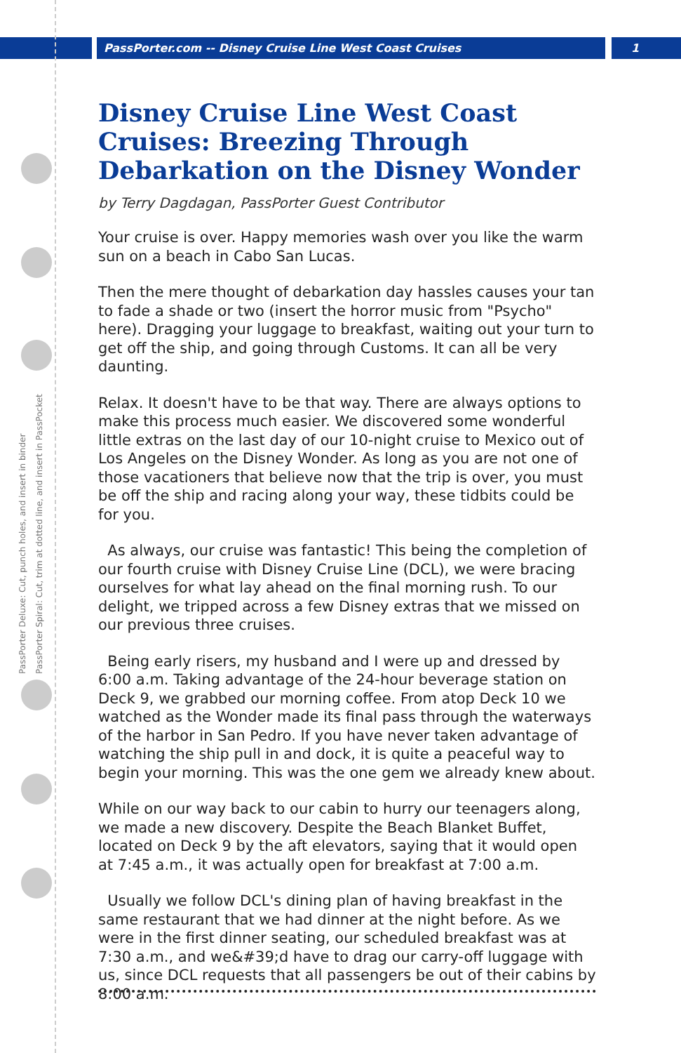PassPorter.com -- Disney Cruise Line West Coast Cruises 1
PassPorter Deluxe: Cut, punch holes, and insert in binder
PassPorter Spiral: Cut, trim at dotted line, and insert in PassPocket
Disney Cruise Line West Coast Cruises: Breezing Through Debarkation on the Disney Wonder
by Terry Dagdagan, PassPorter Guest Contributor
Your cruise is over. Happy memories wash over you like the warm sun on a beach in Cabo San Lucas.
Then the mere thought of debarkation day hassles causes your tan to fade a shade or two (insert the horror music from "Psycho" here). Dragging your luggage to breakfast, waiting out your turn to get off the ship, and going through Customs. It can all be very daunting.
Relax. It doesn't have to be that way. There are always options to make this process much easier. We discovered some wonderful little extras on the last day of our 10-night cruise to Mexico out of Los Angeles on the Disney Wonder. As long as you are not one of those vacationers that believe now that the trip is over, you must be off the ship and racing along your way, these tidbits could be for you.
As always, our cruise was fantastic! This being the completion of our fourth cruise with Disney Cruise Line (DCL), we were bracing ourselves for what lay ahead on the final morning rush. To our delight, we tripped across a few Disney extras that we missed on our previous three cruises.
Being early risers, my husband and I were up and dressed by 6:00 a.m. Taking advantage of the 24-hour beverage station on Deck 9, we grabbed our morning coffee. From atop Deck 10 we watched as the Wonder made its final pass through the waterways of the harbor in San Pedro. If you have never taken advantage of watching the ship pull in and dock, it is quite a peaceful way to begin your morning. This was the one gem we already knew about.
While on our way back to our cabin to hurry our teenagers along, we made a new discovery. Despite the Beach Blanket Buffet, located on Deck 9 by the aft elevators, saying that it would open at 7:45 a.m., it was actually open for breakfast at 7:00 a.m.
Usually we follow DCL's dining plan of having breakfast in the same restaurant that we had dinner at the night before. As we were in the first dinner seating, our scheduled breakfast was at 7:30 a.m., and we&#39;d have to drag our carry-off luggage with us, since DCL requests that all passengers be out of their cabins by 8:00 a.m.